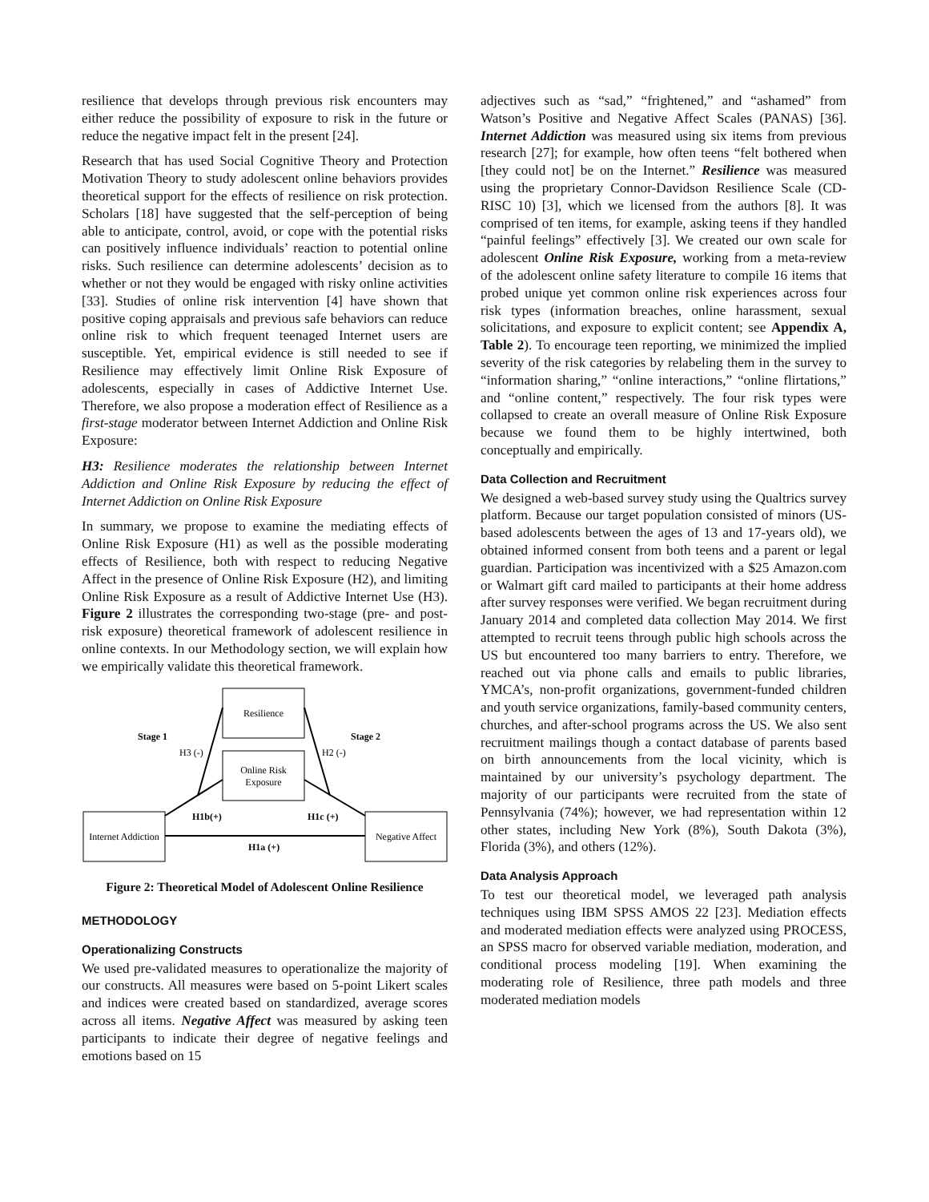resilience that develops through previous risk encounters may either reduce the possibility of exposure to risk in the future or reduce the negative impact felt in the present [24].
Research that has used Social Cognitive Theory and Protection Motivation Theory to study adolescent online behaviors provides theoretical support for the effects of resilience on risk protection. Scholars [18] have suggested that the self-perception of being able to anticipate, control, avoid, or cope with the potential risks can positively influence individuals’ reaction to potential online risks. Such resilience can determine adolescents’ decision as to whether or not they would be engaged with risky online activities [33]. Studies of online risk intervention [4] have shown that positive coping appraisals and previous safe behaviors can reduce online risk to which frequent teenaged Internet users are susceptible. Yet, empirical evidence is still needed to see if Resilience may effectively limit Online Risk Exposure of adolescents, especially in cases of Addictive Internet Use. Therefore, we also propose a moderation effect of Resilience as a first-stage moderator between Internet Addiction and Online Risk Exposure:
H3: Resilience moderates the relationship between Internet Addiction and Online Risk Exposure by reducing the effect of Internet Addiction on Online Risk Exposure
In summary, we propose to examine the mediating effects of Online Risk Exposure (H1) as well as the possible moderating effects of Resilience, both with respect to reducing Negative Affect in the presence of Online Risk Exposure (H2), and limiting Online Risk Exposure as a result of Addictive Internet Use (H3). Figure 2 illustrates the corresponding two-stage (pre- and post-risk exposure) theoretical framework of adolescent resilience in online contexts. In our Methodology section, we will explain how we empirically validate this theoretical framework.
Resilience
Online Risk
Exposure
Internet Addiction
Negative Affect
Stage 1
Stage 2
H3 (-)
H2 (-)
H1b(+)
H1c (+)
H1a (+)
Figure 2: Theoretical Model of Adolescent Online Resilience
METHODOLOGY
Operationalizing Constructs
We used pre-validated measures to operationalize the majority of our constructs. All measures were based on 5-point Likert scales and indices were created based on standardized, average scores across all items. Negative Affect was measured by asking teen participants to indicate their degree of negative feelings and emotions based on 15
adjectives such as “sad,” “frightened,” and “ashamed” from Watson’s Positive and Negative Affect Scales (PANAS) [36]. Internet Addiction was measured using six items from previous research [27]; for example, how often teens “felt bothered when [they could not] be on the Internet.” Resilience was measured using the proprietary Connor-Davidson Resilience Scale (CD-RISC 10) [3], which we licensed from the authors [8]. It was comprised of ten items, for example, asking teens if they handled “painful feelings” effectively [3]. We created our own scale for adolescent Online Risk Exposure, working from a meta-review of the adolescent online safety literature to compile 16 items that probed unique yet common online risk experiences across four risk types (information breaches, online harassment, sexual solicitations, and exposure to explicit content; see Appendix A, Table 2). To encourage teen reporting, we minimized the implied severity of the risk categories by relabeling them in the survey to “information sharing,” “online interactions,” “online flirtations,” and “online content,” respectively. The four risk types were collapsed to create an overall measure of Online Risk Exposure because we found them to be highly intertwined, both conceptually and empirically.
Data Collection and Recruitment
We designed a web-based survey study using the Qualtrics survey platform. Because our target population consisted of minors (US-based adolescents between the ages of 13 and 17-years old), we obtained informed consent from both teens and a parent or legal guardian. Participation was incentivized with a $25 Amazon.com or Walmart gift card mailed to participants at their home address after survey responses were verified. We began recruitment during January 2014 and completed data collection May 2014. We first attempted to recruit teens through public high schools across the US but encountered too many barriers to entry. Therefore, we reached out via phone calls and emails to public libraries, YMCA’s, non-profit organizations, government-funded children and youth service organizations, family-based community centers, churches, and after-school programs across the US. We also sent recruitment mailings though a contact database of parents based on birth announcements from the local vicinity, which is maintained by our university’s psychology department. The majority of our participants were recruited from the state of Pennsylvania (74%); however, we had representation within 12 other states, including New York (8%), South Dakota (3%), Florida (3%), and others (12%).
Data Analysis Approach
To test our theoretical model, we leveraged path analysis techniques using IBM SPSS AMOS 22 [23]. Mediation effects and moderated mediation effects were analyzed using PROCESS, an SPSS macro for observed variable mediation, moderation, and conditional process modeling [19]. When examining the moderating role of Resilience, three path models and three moderated mediation models